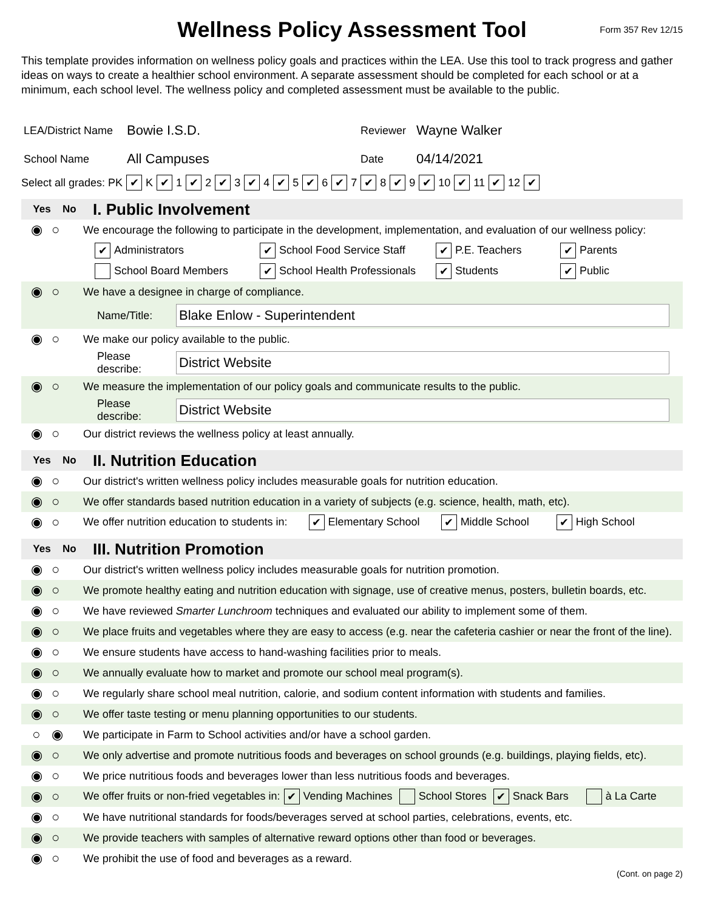Wellness Policy Assessment Tool
Form 357 Rev 12/15
This template provides information on wellness policy goals and practices within the LEA. Use this tool to track progress and gather ideas on ways to create a healthier school environment. A separate assessment should be completed for each school or at a minimum, each school level. The wellness policy and completed assessment must be available to the public.
LEA/District Name Bowie I.S.D. Reviewer Wayne Walker
School Name All Campuses Date 04/14/2021
Select all grades: PK ✔ K ✔ 1 ✔ 2 ✔ 3 ✔ 4 ✔ 5 ✔ 6 ✔ 7 ✔ 8 ✔ 9 ✔ 10 ✔ 11 ✔ 12 ✔
Yes No
I. Public Involvement
◉ ○ We encourage the following to participate in the development, implementation, and evaluation of our wellness policy:
✔ Administrators ✔ School Food Service Staff ✔ P.E. Teachers ✔ Parents
School Board Members ✔ School Health Professionals ✔ Students ✔ Public
◉ ○ We have a designee in charge of compliance.
Name/Title: Blake Enlow - Superintendent
◉ ○ We make our policy available to the public.
Please describe: District Website
◉ ○ We measure the implementation of our policy goals and communicate results to the public.
Please describe: District Website
◉ ○ Our district reviews the wellness policy at least annually.
Yes No
II. Nutrition Education
◉ ○ Our district's written wellness policy includes measurable goals for nutrition education.
◉ ○ We offer standards based nutrition education in a variety of subjects (e.g. science, health, math, etc).
◉ ○ We offer nutrition education to students in: ✔ Elementary School ✔ Middle School ✔ High School
Yes No
III. Nutrition Promotion
◉ ○ Our district's written wellness policy includes measurable goals for nutrition promotion.
◉ ○ We promote healthy eating and nutrition education with signage, use of creative menus, posters, bulletin boards, etc.
◉ ○ We have reviewed Smarter Lunchroom techniques and evaluated our ability to implement some of them.
◉ ○ We place fruits and vegetables where they are easy to access (e.g. near the cafeteria cashier or near the front of the line).
◉ ○ We ensure students have access to hand-washing facilities prior to meals.
◉ ○ We annually evaluate how to market and promote our school meal program(s).
◉ ○ We regularly share school meal nutrition, calorie, and sodium content information with students and families.
◉ ○ We offer taste testing or menu planning opportunities to our students.
○ ◉ We participate in Farm to School activities and/or have a school garden.
◉ ○ We only advertise and promote nutritious foods and beverages on school grounds (e.g. buildings, playing fields, etc).
◉ ○ We price nutritious foods and beverages lower than less nutritious foods and beverages.
◉ ○ We offer fruits or non-fried vegetables in: ✔ Vending Machines School Stores ✔ Snack Bars à La Carte
◉ ○ We have nutritional standards for foods/beverages served at school parties, celebrations, events, etc.
◉ ○ We provide teachers with samples of alternative reward options other than food or beverages.
◉ ○ We prohibit the use of food and beverages as a reward.
(Cont. on page 2)